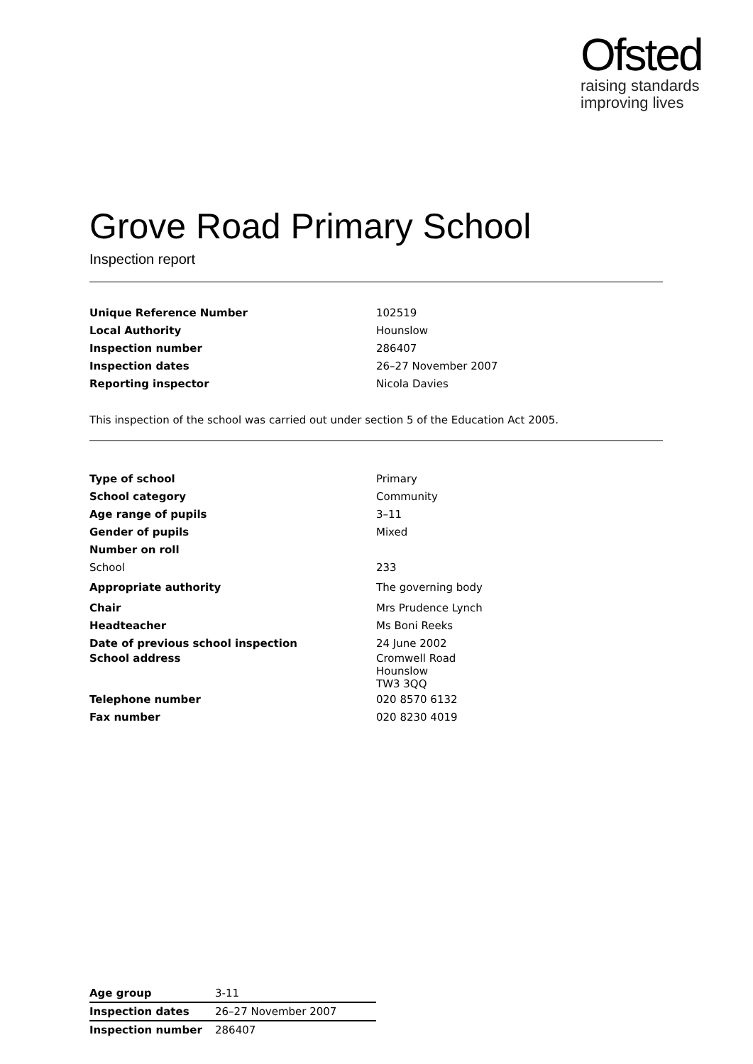Ofsted
raising standards
improving lives
Grove Road Primary School
Inspection report
| Unique Reference Number | 102519 |
| Local Authority | Hounslow |
| Inspection number | 286407 |
| Inspection dates | 26–27 November 2007 |
| Reporting inspector | Nicola Davies |
This inspection of the school was carried out under section 5 of the Education Act 2005.
| Type of school | Primary |
| School category | Community |
| Age range of pupils | 3–11 |
| Gender of pupils | Mixed |
| Number on roll | |
| School | 233 |
| Appropriate authority | The governing body |
| Chair | Mrs Prudence Lynch |
| Headteacher | Ms Boni Reeks |
| Date of previous school inspection | 24 June 2002 |
| School address | Cromwell Road Hounslow TW3 3QQ |
| Telephone number | 020 8570 6132 |
| Fax number | 020 8230 4019 |
| Age group | 3-11 |
| Inspection dates | 26–27 November 2007 |
| Inspection number | 286407 |